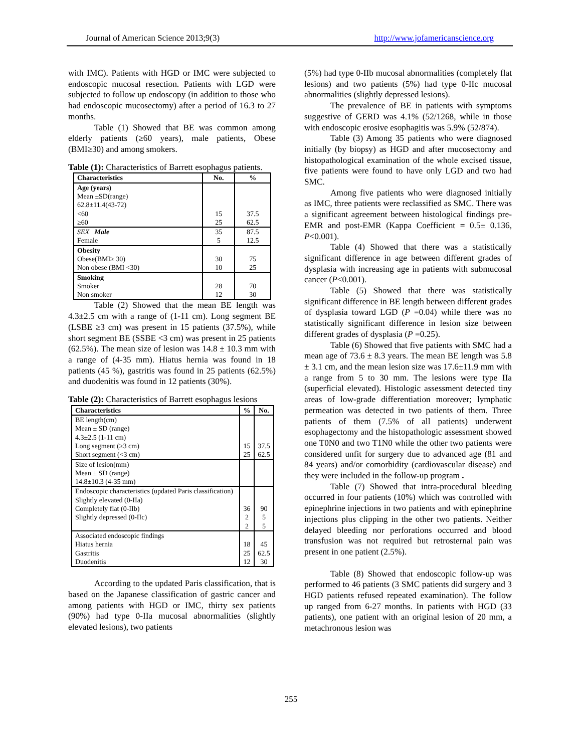Journal of American Science 2013;9(3) http://www.jofamericanscience.org
with IMC). Patients with HGD or IMC were subjected to endoscopic mucosal resection. Patients with LGD were subjected to follow up endoscopy (in addition to those who had endoscopic mucosectomy) after a period of 16.3 to 27 months.
Table (1) Showed that BE was common among elderly patients (≥60 years), male patients, Obese (BMI≥30) and among smokers.
Table (1): Characteristics of Barrett esophagus patients.
| Characteristics | No. | % |
| --- | --- | --- |
| Age (years) Mean ±SD(range) 62.8±11.4(43-72) <60 ≥60 | 15 25 | 37.5 62.5 |
| SEX Male Female | 35 5 | 87.5 12.5 |
| Obesity Obese(BMI≥ 30) Non obese (BMI <30) | 30 10 | 75 25 |
| Smoking Smoker Non smoker | 28 12 | 70 30 |
Table (2) Showed that the mean BE length was 4.3±2.5 cm with a range of (1-11 cm). Long segment BE (LSBE ≥3 cm) was present in 15 patients (37.5%), while short segment BE (SSBE <3 cm) was present in 25 patients (62.5%). The mean size of lesion was 14.8 ± 10.3 mm with a range of (4-35 mm). Hiatus hernia was found in 18 patients (45 %), gastritis was found in 25 patients (62.5%) and duodenitis was found in 12 patients (30%).
Table (2): Characteristics of Barrett esophagus lesions
| Characteristics | % | No. |
| --- | --- | --- |
| BE length(cm) Mean ± SD (range) 4.3±2.5 (1-11 cm) Long segment (≥3 cm) Short segment (<3 cm) | 15 25 | 37.5 62.5 |
| Size of lesion(mm) Mean ± SD (range) 14.8±10.3 (4-35 mm) | | |
| Endoscopic characteristics (updated Paris classification) Slightly elevated (0-IIa) Completely flat (0-IIb) Slightly depressed (0-IIc) | 36 2 2 | 90 5 5 |
| Associated endoscopic findings Hiatus hernia Gastritis Duodenitis | 18 25 12 | 45 62.5 30 |
According to the updated Paris classification, that is based on the Japanese classification of gastric cancer and among patients with HGD or IMC, thirty sex patients (90%) had type 0-IIa mucosal abnormalities (slightly elevated lesions), two patients
(5%) had type 0-IIb mucosal abnormalities (completely flat lesions) and two patients (5%) had type 0-IIc mucosal abnormalities (slightly depressed lesions).
The prevalence of BE in patients with symptoms suggestive of GERD was 4.1% (52/1268, while in those with endoscopic erosive esophagitis was 5.9% (52/874).
Table (3) Among 35 patients who were diagnosed initially (by biopsy) as HGD and after mucosectomy and histopathological examination of the whole excised tissue, five patients were found to have only LGD and two had SMC.
Among five patients who were diagnosed initially as IMC, three patients were reclassified as SMC. There was a significant agreement between histological findings pre-EMR and post-EMR (Kappa Coefficient = 0.5± 0.136, P<0.001).
Table (4) Showed that there was a statistically significant difference in age between different grades of dysplasia with increasing age in patients with submucosal cancer (P<0.001).
Table (5) Showed that there was statistically significant difference in BE length between different grades of dysplasia toward LGD (P =0.04) while there was no statistically significant difference in lesion size between different grades of dysplasia (P =0.25).
Table (6) Showed that five patients with SMC had a mean age of 73.6 ± 8.3 years. The mean BE length was 5.8 ± 3.1 cm, and the mean lesion size was 17.6±11.9 mm with a range from 5 to 30 mm. The lesions were type IIa (superficial elevated). Histologic assessment detected tiny areas of low-grade differentiation moreover; lymphatic permeation was detected in two patients of them. Three patients of them (7.5% of all patients) underwent esophagectomy and the histopathologic assessment showed one T0N0 and two T1N0 while the other two patients were considered unfit for surgery due to advanced age (81 and 84 years) and/or comorbidity (cardiovascular disease) and they were included in the follow-up program .
Table (7) Showed that intra-procedural bleeding occurred in four patients (10%) which was controlled with epinephrine injections in two patients and with epinephrine injections plus clipping in the other two patients. Neither delayed bleeding nor perforations occurred and blood transfusion was not required but retrosternal pain was present in one patient (2.5%).
Table (8) Showed that endoscopic follow-up was performed to 46 patients (3 SMC patients did surgery and 3 HGD patients refused repeated examination). The follow up ranged from 6-27 months. In patients with HGD (33 patients), one patient with an original lesion of 20 mm, a metachronous lesion was
255